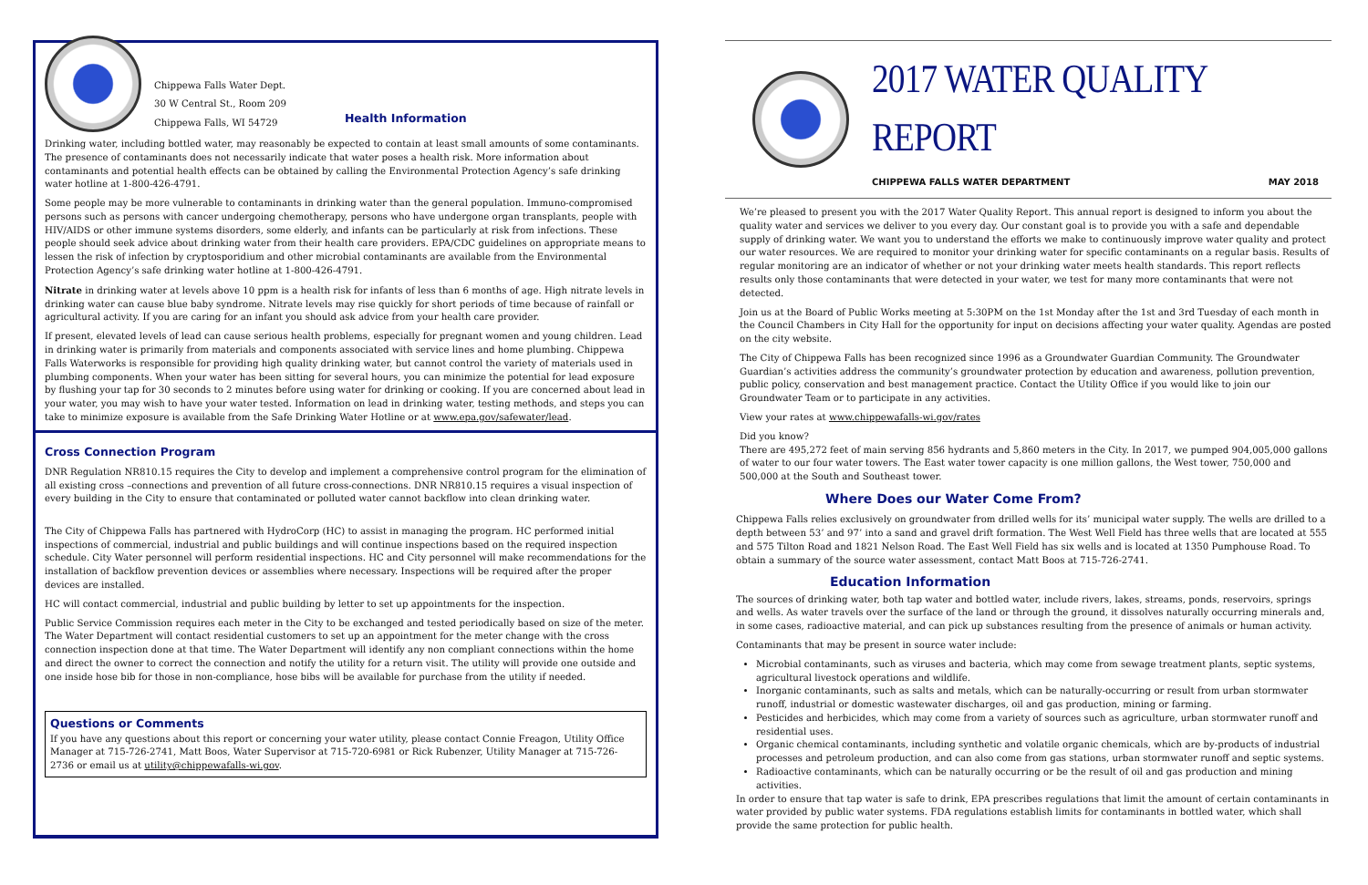Chippewa Falls Water Dept.
30 W Central St., Room 209
Chippewa Falls, WI 54729
Health Information
Drinking water, including bottled water, may reasonably be expected to contain at least small amounts of some contaminants. The presence of contaminants does not necessarily indicate that water poses a health risk. More information about contaminants and potential health effects can be obtained by calling the Environmental Protection Agency’s safe drinking water hotline at 1-800-426-4791.
Some people may be more vulnerable to contaminants in drinking water than the general population. Immuno-compromised persons such as persons with cancer undergoing chemotherapy, persons who have undergone organ transplants, people with HIV/AIDS or other immune systems disorders, some elderly, and infants can be particularly at risk from infections. These people should seek advice about drinking water from their health care providers. EPA/CDC guidelines on appropriate means to lessen the risk of infection by cryptosporidium and other microbial contaminants are available from the Environmental Protection Agency’s safe drinking water hotline at 1-800-426-4791.
Nitrate in drinking water at levels above 10 ppm is a health risk for infants of less than 6 months of age. High nitrate levels in drinking water can cause blue baby syndrome. Nitrate levels may rise quickly for short periods of time because of rainfall or agricultural activity. If you are caring for an infant you should ask advice from your health care provider.
If present, elevated levels of lead can cause serious health problems, especially for pregnant women and young children. Lead in drinking water is primarily from materials and components associated with service lines and home plumbing. Chippewa Falls Waterworks is responsible for providing high quality drinking water, but cannot control the variety of materials used in plumbing components. When your water has been sitting for several hours, you can minimize the potential for lead exposure by flushing your tap for 30 seconds to 2 minutes before using water for drinking or cooking. If you are concerned about lead in your water, you may wish to have your water tested. Information on lead in drinking water, testing methods, and steps you can take to minimize exposure is available from the Safe Drinking Water Hotline or at www.epa.gov/safewater/lead.
Cross Connection Program
DNR Regulation NR810.15 requires the City to develop and implement a comprehensive control program for the elimination of all existing cross –connections and prevention of all future cross-connections. DNR NR810.15 requires a visual inspection of every building in the City to ensure that contaminated or polluted water cannot backflow into clean drinking water.
The City of Chippewa Falls has partnered with HydroCorp (HC) to assist in managing the program. HC performed initial inspections of commercial, industrial and public buildings and will continue inspections based on the required inspection schedule. City Water personnel will perform residential inspections. HC and City personnel will make recommendations for the installation of backflow prevention devices or assemblies where necessary. Inspections will be required after the proper devices are installed.
HC will contact commercial, industrial and public building by letter to set up appointments for the inspection.
Public Service Commission requires each meter in the City to be exchanged and tested periodically based on size of the meter. The Water Department will contact residential customers to set up an appointment for the meter change with the cross connection inspection done at that time. The Water Department will identify any non compliant connections within the home and direct the owner to correct the connection and notify the utility for a return visit. The utility will provide one outside and one inside hose bib for those in non-compliance, hose bibs will be available for purchase from the utility if needed.
Questions or Comments
If you have any questions about this report or concerning your water utility, please contact Connie Freagon, Utility Office Manager at 715-726-2741, Matt Boos, Water Supervisor at 715-720-6981 or Rick Rubenzer, Utility Manager at 715-726-2736 or email us at utility@chippewafalls-wi.gov.
2017 WATER QUALITY REPORT
CHIPPEWA FALLS WATER DEPARTMENT MAY 2018
We’re pleased to present you with the 2017 Water Quality Report. This annual report is designed to inform you about the quality water and services we deliver to you every day. Our constant goal is to provide you with a safe and dependable supply of drinking water. We want you to understand the efforts we make to continuously improve water quality and protect our water resources. We are required to monitor your drinking water for specific contaminants on a regular basis. Results of regular monitoring are an indicator of whether or not your drinking water meets health standards. This report reflects results only those contaminants that were detected in your water, we test for many more contaminants that were not detected.
Join us at the Board of Public Works meeting at 5:30PM on the 1st Monday after the 1st and 3rd Tuesday of each month in the Council Chambers in City Hall for the opportunity for input on decisions affecting your water quality. Agendas are posted on the city website.
The City of Chippewa Falls has been recognized since 1996 as a Groundwater Guardian Community. The Groundwater Guardian’s activities address the community’s groundwater protection by education and awareness, pollution prevention, public policy, conservation and best management practice. Contact the Utility Office if you would like to join our Groundwater Team or to participate in any activities.
View your rates at www.chippewafalls-wi.gov/rates
Did you know?
There are 495,272 feet of main serving 856 hydrants and 5,860 meters in the City. In 2017, we pumped 904,005,000 gallons of water to our four water towers. The East water tower capacity is one million gallons, the West tower, 750,000 and 500,000 at the South and Southeast tower.
Where Does our Water Come From?
Chippewa Falls relies exclusively on groundwater from drilled wells for its’ municipal water supply. The wells are drilled to a depth between 53’ and 97’ into a sand and gravel drift formation. The West Well Field has three wells that are located at 555 and 575 Tilton Road and 1821 Nelson Road. The East Well Field has six wells and is located at 1350 Pumphouse Road. To obtain a summary of the source water assessment, contact Matt Boos at 715-726-2741.
Education Information
The sources of drinking water, both tap water and bottled water, include rivers, lakes, streams, ponds, reservoirs, springs and wells. As water travels over the surface of the land or through the ground, it dissolves naturally occurring minerals and, in some cases, radioactive material, and can pick up substances resulting from the presence of animals or human activity.
Contaminants that may be present in source water include:
Microbial contaminants, such as viruses and bacteria, which may come from sewage treatment plants, septic systems, agricultural livestock operations and wildlife.
Inorganic contaminants, such as salts and metals, which can be naturally-occurring or result from urban stormwater runoff, industrial or domestic wastewater discharges, oil and gas production, mining or farming.
Pesticides and herbicides, which may come from a variety of sources such as agriculture, urban stormwater runoff and residential uses.
Organic chemical contaminants, including synthetic and volatile organic chemicals, which are by-products of industrial processes and petroleum production, and can also come from gas stations, urban stormwater runoff and septic systems.
Radioactive contaminants, which can be naturally occurring or be the result of oil and gas production and mining activities.
In order to ensure that tap water is safe to drink, EPA prescribes regulations that limit the amount of certain contaminants in water provided by public water systems. FDA regulations establish limits for contaminants in bottled water, which shall provide the same protection for public health.